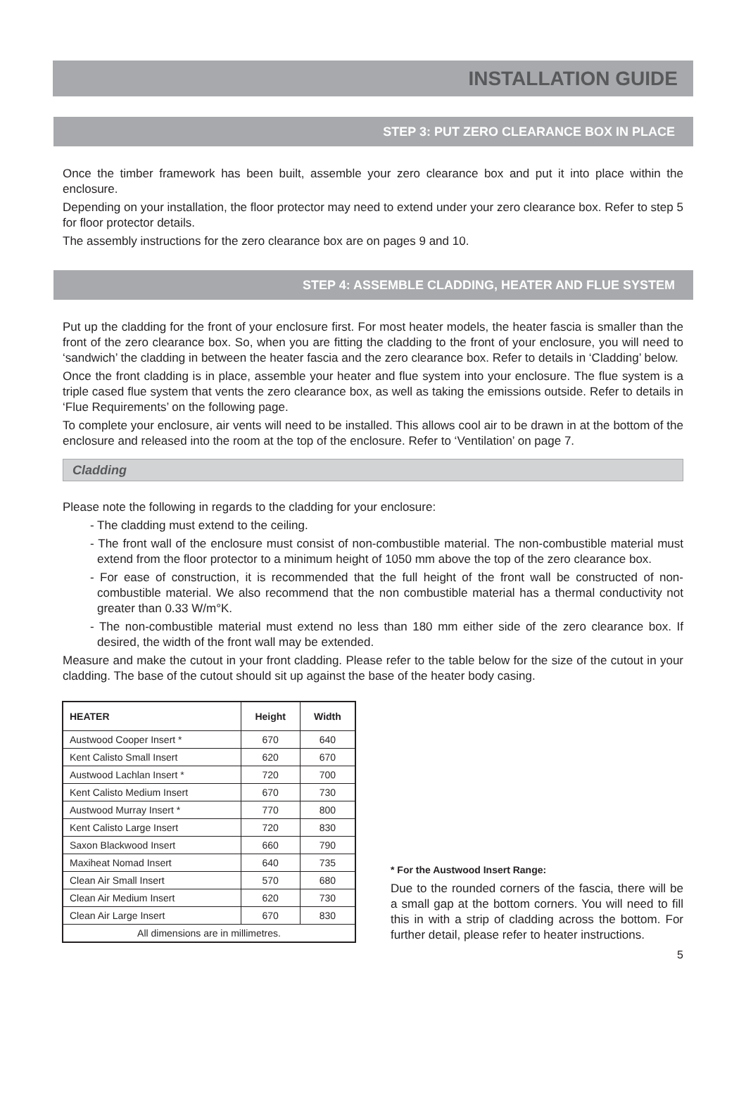INSTALLATION GUIDE
STEP 3: PUT ZERO CLEARANCE BOX IN PLACE
Once the timber framework has been built, assemble your zero clearance box and put it into place within the enclosure.
Depending on your installation, the floor protector may need to extend under your zero clearance box. Refer to step 5 for floor protector details.
The assembly instructions for the zero clearance box are on pages 9 and 10.
STEP 4: ASSEMBLE CLADDING, HEATER AND FLUE SYSTEM
Put up the cladding for the front of your enclosure first. For most heater models, the heater fascia is smaller than the front of the zero clearance box. So, when you are fitting the cladding to the front of your enclosure, you will need to ‘sandwich’ the cladding in between the heater fascia and the zero clearance box. Refer to details in ‘Cladding’ below.
Once the front cladding is in place, assemble your heater and flue system into your enclosure. The flue system is a triple cased flue system that vents the zero clearance box, as well as taking the emissions outside. Refer to details in ‘Flue Requirements’ on the following page.
To complete your enclosure, air vents will need to be installed. This allows cool air to be drawn in at the bottom of the enclosure and released into the room at the top of the enclosure. Refer to ‘Ventilation’ on page 7.
Cladding
Please note the following in regards to the cladding for your enclosure:
- The cladding must extend to the ceiling.
- The front wall of the enclosure must consist of non-combustible material. The non-combustible material must extend from the floor protector to a minimum height of 1050 mm above the top of the zero clearance box.
- For ease of construction, it is recommended that the full height of the front wall be constructed of non-combustible material. We also recommend that the non combustible material has a thermal conductivity not greater than 0.33 W/m°K.
- The non-combustible material must extend no less than 180 mm either side of the zero clearance box. If desired, the width of the front wall may be extended.
Measure and make the cutout in your front cladding. Please refer to the table below for the size of the cutout in your cladding. The base of the cutout should sit up against the base of the heater body casing.
| HEATER | Height | Width |
| --- | --- | --- |
| Austwood Cooper Insert * | 670 | 640 |
| Kent Calisto Small Insert | 620 | 670 |
| Austwood Lachlan Insert * | 720 | 700 |
| Kent Calisto Medium Insert | 670 | 730 |
| Austwood Murray Insert * | 770 | 800 |
| Kent Calisto Large Insert | 720 | 830 |
| Saxon Blackwood Insert | 660 | 790 |
| Maxiheat Nomad Insert | 640 | 735 |
| Clean Air Small Insert | 570 | 680 |
| Clean Air Medium Insert | 620 | 730 |
| Clean Air Large Insert | 670 | 830 |
| All dimensions are in millimetres. | | |
* For the Austwood Insert Range:
Due to the rounded corners of the fascia, there will be a small gap at the bottom corners. You will need to fill this in with a strip of cladding across the bottom. For further detail, please refer to heater instructions.
5